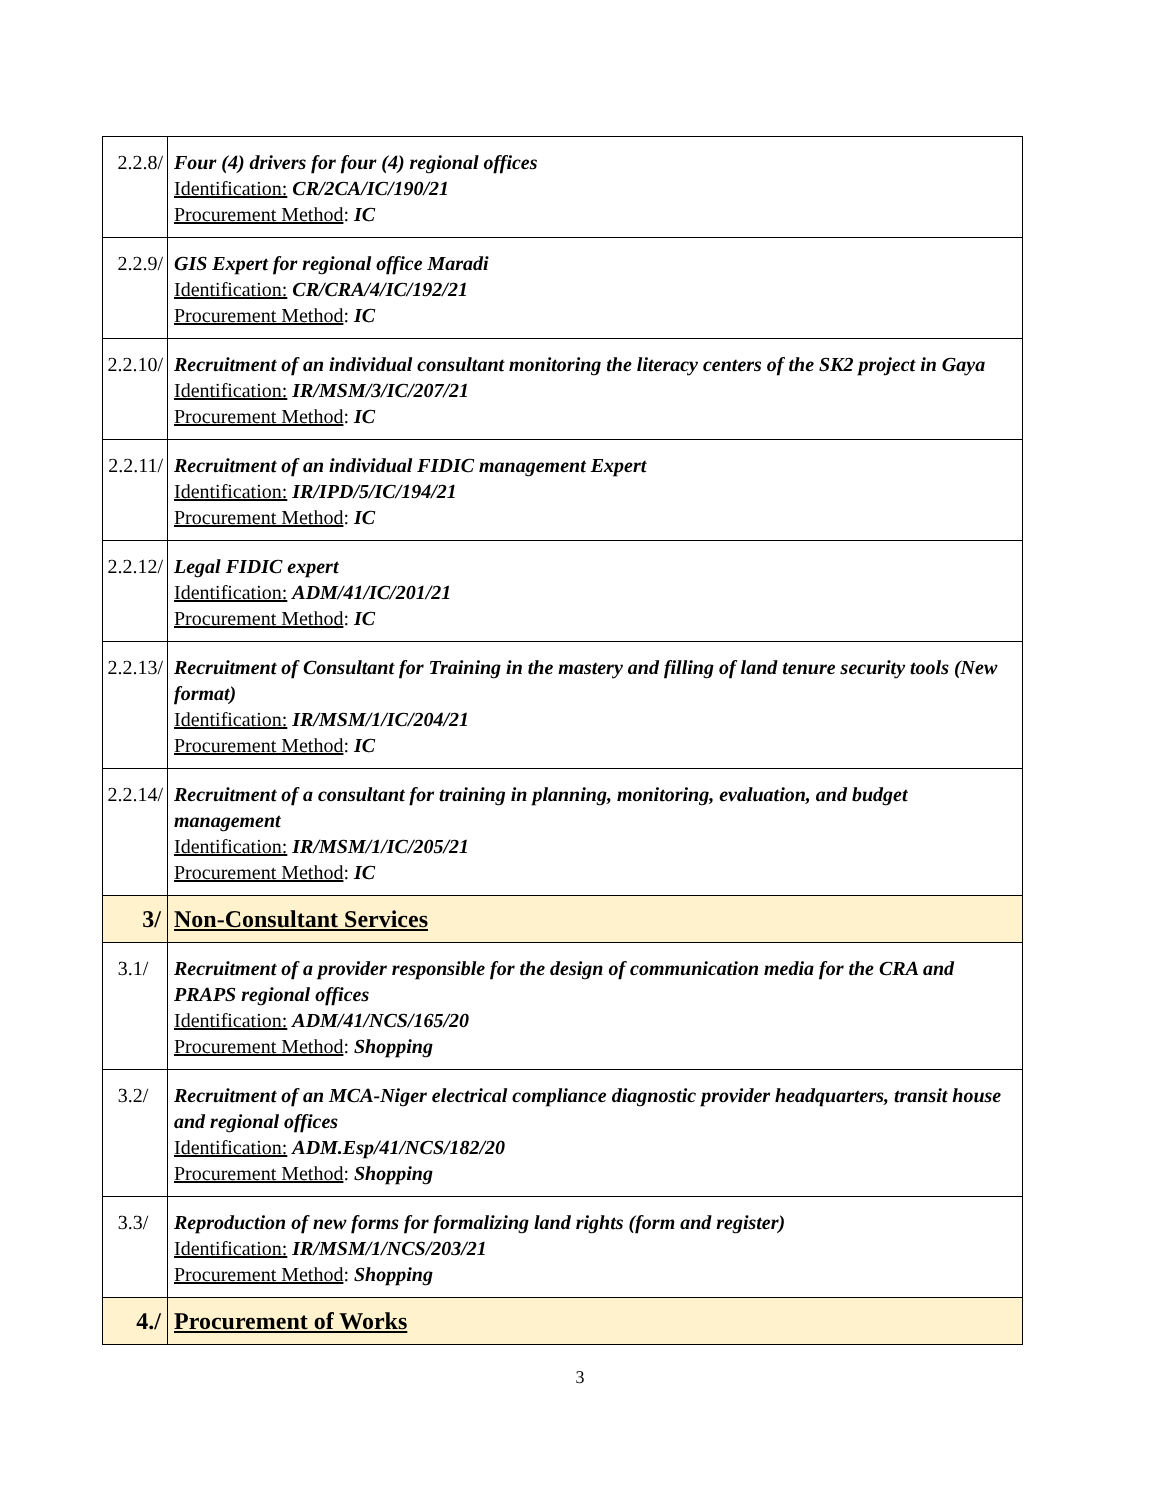| 2.2.8/ | Four (4) drivers for four (4) regional offices Identification: CR/2CA/IC/190/21 Procurement Method : IC |
| 2.2.9/ | GIS Expert for regional office Maradi Identification: CR/CRA/4/IC/192/21 Procurement Method : IC |
| 2.2.10/ | Recruitment of an individual consultant monitoring the literacy centers of the SK2 project in Gaya Identification: IR/MSM/3/IC/207/21 Procurement Method : IC |
| 2.2.11/ | Recruitment of an individual FIDIC management Expert Identification: IR/IPD/5/IC/194/21 Procurement Method : IC |
| 2.2.12/ | Legal FIDIC expert Identification: ADM/41/IC/201/21 Procurement Method : IC |
| 2.2.13/ | Recruitment of Consultant for Training in the mastery and filling of land tenure security tools (New format) Identification: IR/MSM/1/IC/204/21 Procurement Method : IC |
| 2.2.14/ | Recruitment of a consultant for training in planning, monitoring, evaluation, and budget management Identification: IR/MSM/1/IC/205/21 Procurement Method : IC |
| 3/ | Non-Consultant Services |
| 3.1/ | Recruitment of a provider responsible for the design of communication media for the CRA and PRAPS regional offices Identification: ADM/41/NCS/165/20 Procurement Method : Shopping |
| 3.2/ | Recruitment of an MCA-Niger electrical compliance diagnostic provider headquarters, transit house and regional offices Identification: ADM.Esp/41/NCS/182/20 Procurement Method : Shopping |
| 3.3/ | Reproduction of new forms for formalizing land rights (form and register) Identification: IR/MSM/1/NCS/203/21 Procurement Method : Shopping |
| 4./ | Procurement of Works |
3